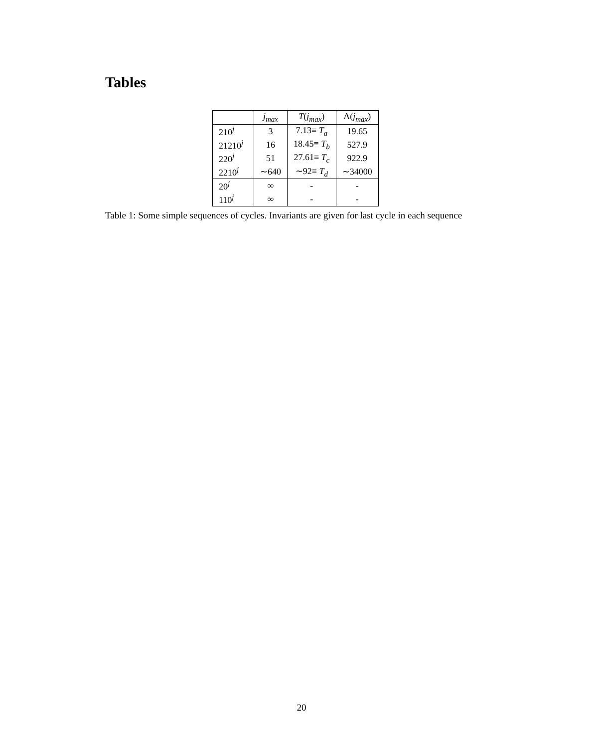Tables
| | j<sub>max</sub> | T ( j<sub>max</sub> ) | Λ( j<sub>max</sub> ) |
| --- | --- | --- | --- |
| 210<sup>j</sup> | 3 | 7.13≡ T<sub>a</sub> | 19.65 |
| 21210<sup>j</sup> | 16 | 18.45≡ T<sub>b</sub> | 527.9 |
| 220<sup>j</sup> | 51 | 27.61≡ T<sub>c</sub> | 922.9 |
| 2210<sup>j</sup> | ∼640 | ∼92≡ T<sub>d</sub> | ∼34000 |
| 20<sup>j</sup> | ∞ | - | - |
| 110<sup>j</sup> | ∞ | - | - |
Table 1: Some simple sequences of cycles. Invariants are given for last cycle in each sequence
20